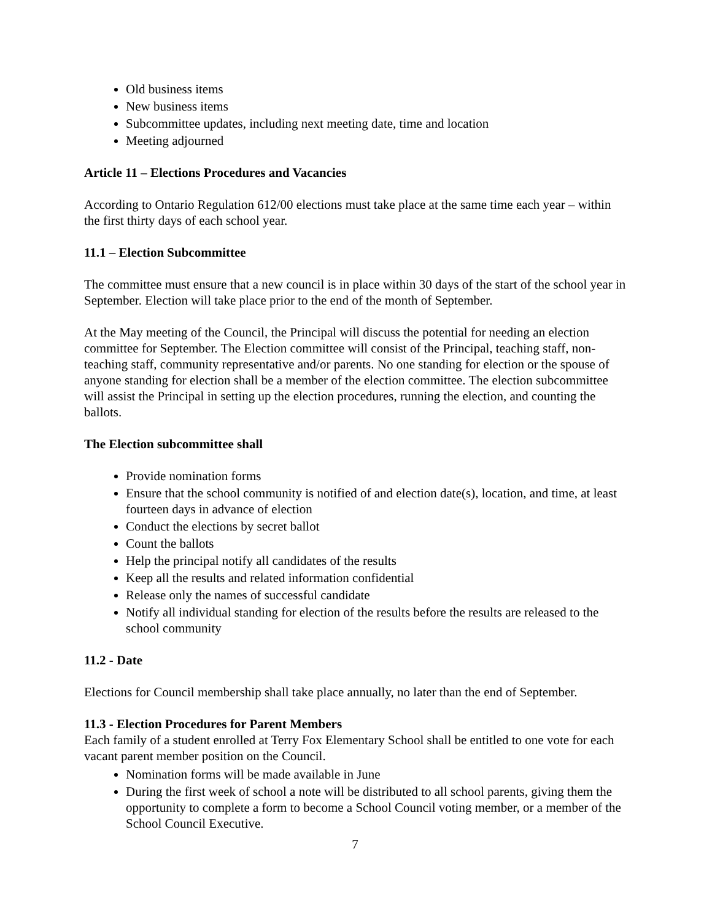Old business items
New business items
Subcommittee updates, including next meeting date, time and location
Meeting adjourned
Article 11 – Elections Procedures and Vacancies
According to Ontario Regulation 612/00 elections must take place at the same time each year – within the first thirty days of each school year.
11.1 – Election Subcommittee
The committee must ensure that a new council is in place within 30 days of the start of the school year in September. Election will take place prior to the end of the month of September.
At the May meeting of the Council, the Principal will discuss the potential for needing an election committee for September. The Election committee will consist of the Principal, teaching staff, non-teaching staff, community representative and/or parents. No one standing for election or the spouse of anyone standing for election shall be a member of the election committee. The election subcommittee will assist the Principal in setting up the election procedures, running the election, and counting the ballots.
The Election subcommittee shall
Provide nomination forms
Ensure that the school community is notified of and election date(s), location, and time, at least fourteen days in advance of election
Conduct the elections by secret ballot
Count the ballots
Help the principal notify all candidates of the results
Keep all the results and related information confidential
Release only the names of successful candidate
Notify all individual standing for election of the results before the results are released to the school community
11.2 - Date
Elections for Council membership shall take place annually, no later than the end of September.
11.3 - Election Procedures for Parent Members
Each family of a student enrolled at Terry Fox Elementary School shall be entitled to one vote for each vacant parent member position on the Council.
Nomination forms will be made available in June
During the first week of school a note will be distributed to all school parents, giving them the opportunity to complete a form to become a School Council voting member, or a member of the School Council Executive.
7